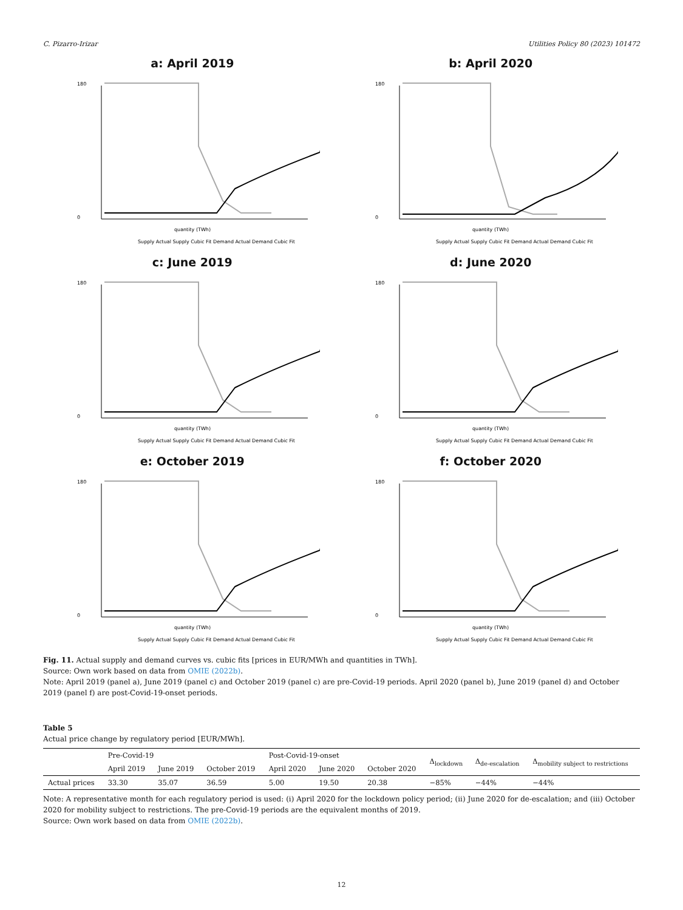C. Pizarro-Irizar Utilities Policy 80 (2023) 101472
a: April 2019
180
0
quantity (TWh)
Supply Actual Supply Cubic Fit Demand Actual Demand Cubic Fit
b: April 2020
180
0
quantity (TWh)
Supply Actual Supply Cubic Fit Demand Actual Demand Cubic Fit
c: June 2019
180
0
quantity (TWh)
Supply Actual Supply Cubic Fit Demand Actual Demand Cubic Fit
d: June 2020
180
0
quantity (TWh)
Supply Actual Supply Cubic Fit Demand Actual Demand Cubic Fit
e: October 2019
180
0
quantity (TWh)
Supply Actual Supply Cubic Fit Demand Actual Demand Cubic Fit
f: October 2020
180
0
quantity (TWh)
Supply Actual Supply Cubic Fit Demand Actual Demand Cubic Fit
Fig. 11. Actual supply and demand curves vs. cubic fits [prices in EUR/MWh and quantities in TWh].
Source: Own work based on data from OMIE (2022b).
Note: April 2019 (panel a), June 2019 (panel c) and October 2019 (panel c) are pre-Covid-19 periods. April 2020 (panel b), June 2019 (panel d) and October 2019 (panel f) are post-Covid-19-onset periods.
Table 5
Actual price change by regulatory period [EUR/MWh].
| | Pre-Covid-19 | | | Post-Covid-19-onset | | | Δ<sub>lockdown</sub> | Δ<sub>de-escalation</sub> | Δ<sub>mobility subject to restrictions</sub> |
| --- | --- | --- | --- | --- | --- | --- | --- | --- | --- |
| | April 2019 | June 2019 | October 2019 | April 2020 | June 2020 | October 2020 | | | |
| Actual prices | 33.30 | 35.07 | 36.59 | 5.00 | 19.50 | 20.38 | −85% | −44% | −44% |
Note: A representative month for each regulatory period is used: (i) April 2020 for the lockdown policy period; (ii) June 2020 for de-escalation; and (iii) October 2020 for mobility subject to restrictions. The pre-Covid-19 periods are the equivalent months of 2019.
Source: Own work based on data from OMIE (2022b).
12